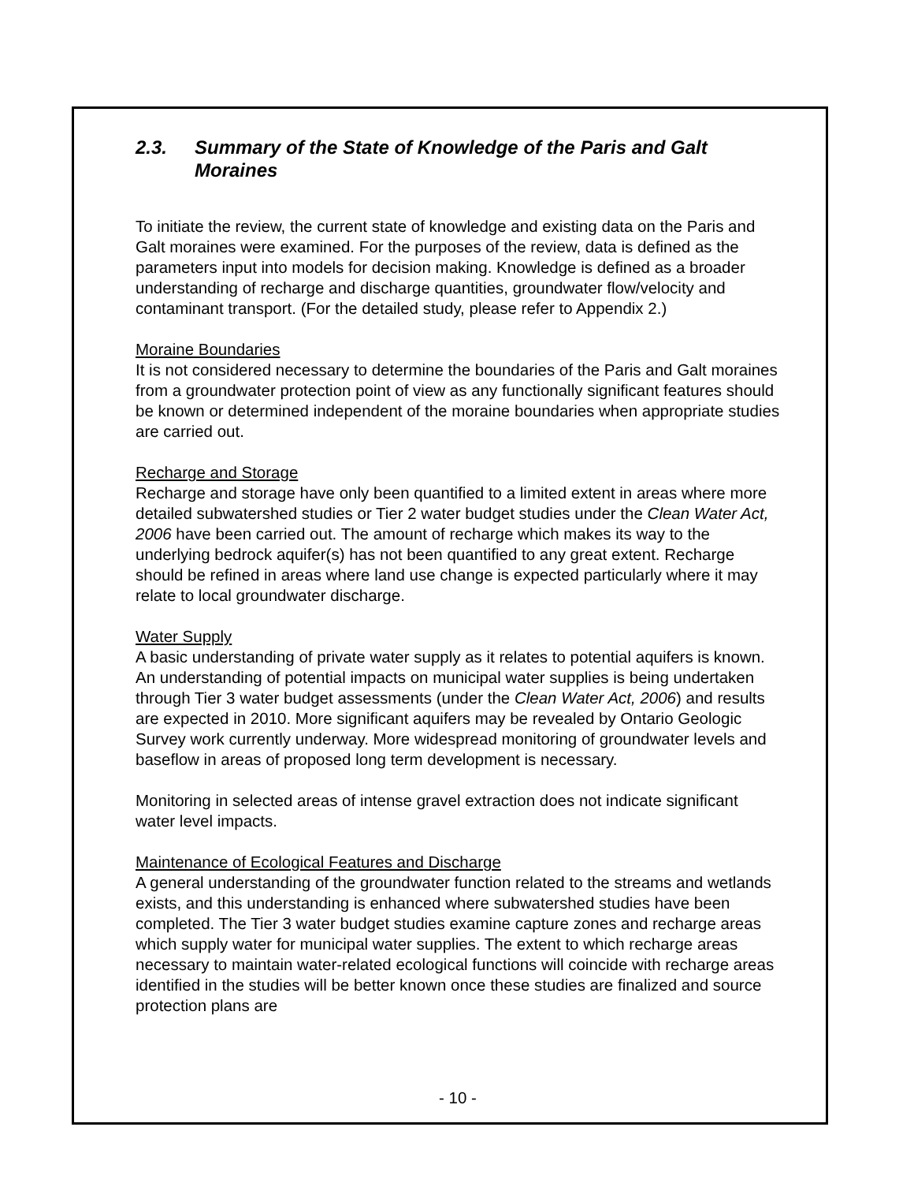2.3. Summary of the State of Knowledge of the Paris and Galt Moraines
To initiate the review, the current state of knowledge and existing data on the Paris and Galt moraines were examined. For the purposes of the review, data is defined as the parameters input into models for decision making. Knowledge is defined as a broader understanding of recharge and discharge quantities, groundwater flow/velocity and contaminant transport. (For the detailed study, please refer to Appendix 2.)
Moraine Boundaries
It is not considered necessary to determine the boundaries of the Paris and Galt moraines from a groundwater protection point of view as any functionally significant features should be known or determined independent of the moraine boundaries when appropriate studies are carried out.
Recharge and Storage
Recharge and storage have only been quantified to a limited extent in areas where more detailed subwatershed studies or Tier 2 water budget studies under the Clean Water Act, 2006 have been carried out. The amount of recharge which makes its way to the underlying bedrock aquifer(s) has not been quantified to any great extent. Recharge should be refined in areas where land use change is expected particularly where it may relate to local groundwater discharge.
Water Supply
A basic understanding of private water supply as it relates to potential aquifers is known. An understanding of potential impacts on municipal water supplies is being undertaken through Tier 3 water budget assessments (under the Clean Water Act, 2006) and results are expected in 2010. More significant aquifers may be revealed by Ontario Geologic Survey work currently underway. More widespread monitoring of groundwater levels and baseflow in areas of proposed long term development is necessary.
Monitoring in selected areas of intense gravel extraction does not indicate significant water level impacts.
Maintenance of Ecological Features and Discharge
A general understanding of the groundwater function related to the streams and wetlands exists, and this understanding is enhanced where subwatershed studies have been completed. The Tier 3 water budget studies examine capture zones and recharge areas which supply water for municipal water supplies. The extent to which recharge areas necessary to maintain water-related ecological functions will coincide with recharge areas identified in the studies will be better known once these studies are finalized and source protection plans are
- 10 -